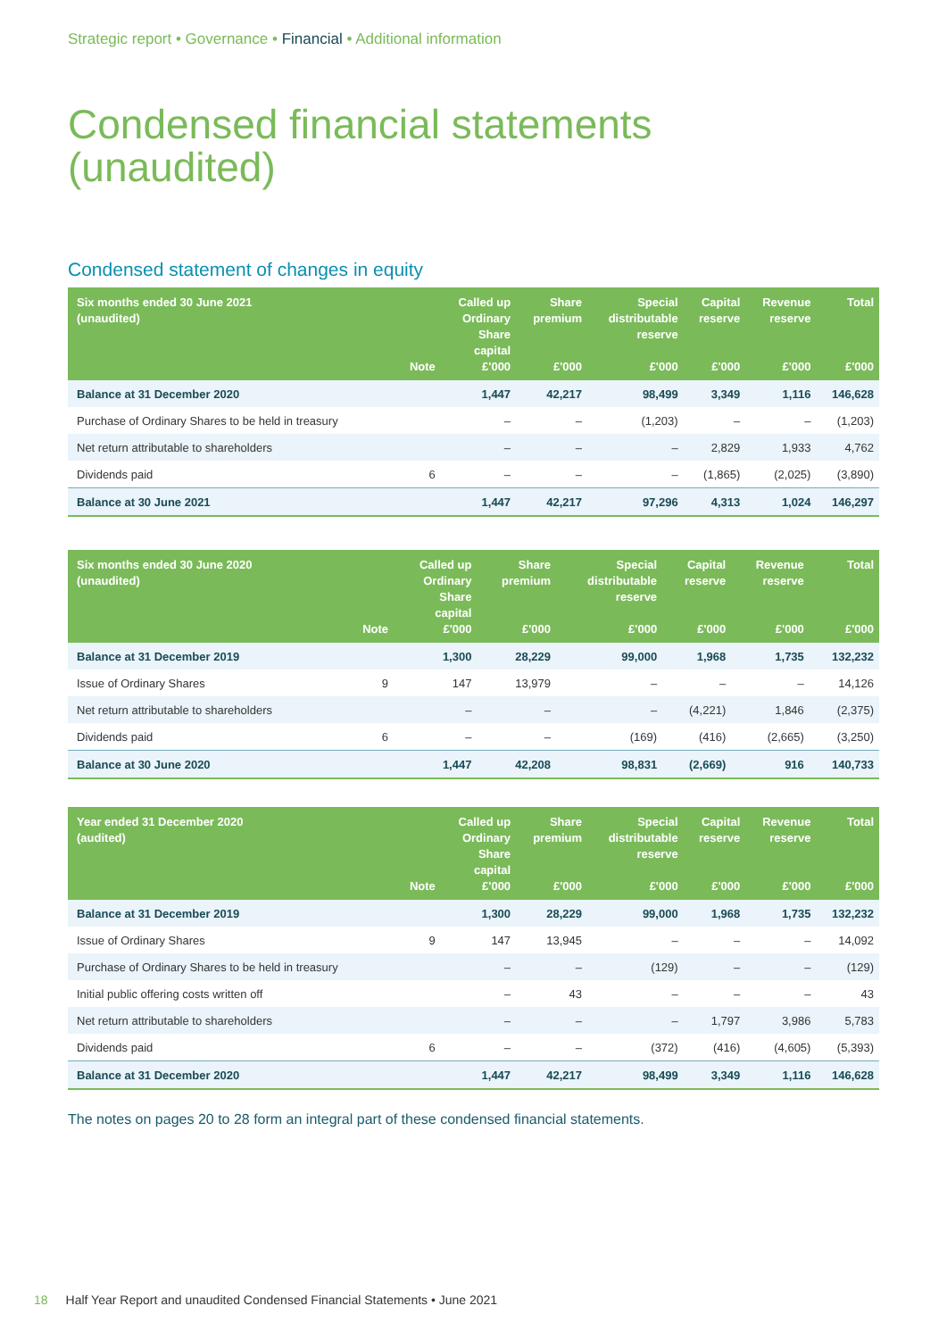Strategic report • Governance • Financial • Additional information
Condensed financial statements
(unaudited)
Condensed statement of changes in equity
| Six months ended 30 June 2021 (unaudited) | | Called up Ordinary Share capital | Share premium | Special distributable reserve | Capital reserve | Revenue reserve | Total |
| --- | --- | --- | --- | --- | --- | --- | --- |
| | Note | £'000 | £'000 | £'000 | £'000 | £'000 | £'000 |
| Balance at 31 December 2020 | | 1,447 | 42,217 | 98,499 | 3,349 | 1,116 | 146,628 |
| Purchase of Ordinary Shares to be held in treasury | | – | – | (1,203) | – | – | (1,203) |
| Net return attributable to shareholders | | – | – | – | 2,829 | 1,933 | 4,762 |
| Dividends paid | 6 | – | – | – | (1,865) | (2,025) | (3,890) |
| Balance at 30 June 2021 | | 1,447 | 42,217 | 97,296 | 4,313 | 1,024 | 146,297 |
| Six months ended 30 June 2020 (unaudited) | | Called up Ordinary Share capital | Share premium | Special distributable reserve | Capital reserve | Revenue reserve | Total |
| --- | --- | --- | --- | --- | --- | --- | --- |
| | Note | £'000 | £'000 | £'000 | £'000 | £'000 | £'000 |
| Balance at 31 December 2019 | | 1,300 | 28,229 | 99,000 | 1,968 | 1,735 | 132,232 |
| Issue of Ordinary Shares | 9 | 147 | 13,979 | – | – | – | 14,126 |
| Net return attributable to shareholders | | – | – | – | (4,221) | 1,846 | (2,375) |
| Dividends paid | 6 | – | – | (169) | (416) | (2,665) | (3,250) |
| Balance at 30 June 2020 | | 1,447 | 42,208 | 98,831 | (2,669) | 916 | 140,733 |
| Year ended 31 December 2020 (audited) | | Called up Ordinary Share capital | Share premium | Special distributable reserve | Capital reserve | Revenue reserve | Total |
| --- | --- | --- | --- | --- | --- | --- | --- |
| | Note | £'000 | £'000 | £'000 | £'000 | £'000 | £'000 |
| Balance at 31 December 2019 | | 1,300 | 28,229 | 99,000 | 1,968 | 1,735 | 132,232 |
| Issue of Ordinary Shares | 9 | 147 | 13,945 | – | – | – | 14,092 |
| Purchase of Ordinary Shares to be held in treasury | | – | – | (129) | – | – | (129) |
| Initial public offering costs written off | | – | 43 | – | – | – | 43 |
| Net return attributable to shareholders | | – | – | – | 1,797 | 3,986 | 5,783 |
| Dividends paid | 6 | – | – | (372) | (416) | (4,605) | (5,393) |
| Balance at 31 December 2020 | | 1,447 | 42,217 | 98,499 | 3,349 | 1,116 | 146,628 |
The notes on pages 20 to 28 form an integral part of these condensed financial statements.
18 Half Year Report and unaudited Condensed Financial Statements • June 2021